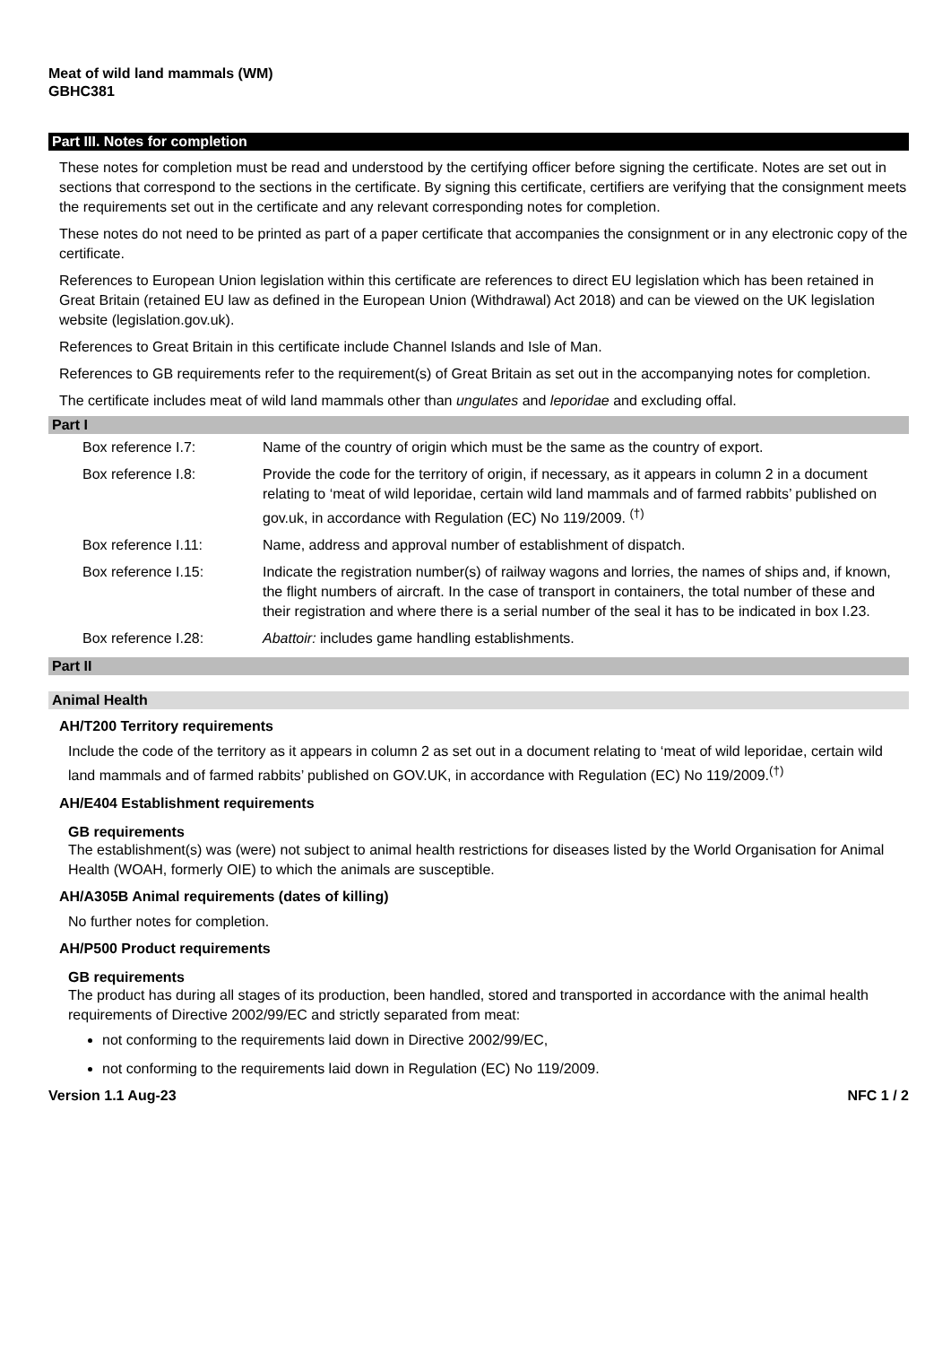Meat of wild land mammals (WM)
GBHC381
Part III. Notes for completion
These notes for completion must be read and understood by the certifying officer before signing the certificate. Notes are set out in sections that correspond to the sections in the certificate. By signing this certificate, certifiers are verifying that the consignment meets the requirements set out in the certificate and any relevant corresponding notes for completion.
These notes do not need to be printed as part of a paper certificate that accompanies the consignment or in any electronic copy of the certificate.
References to European Union legislation within this certificate are references to direct EU legislation which has been retained in Great Britain (retained EU law as defined in the European Union (Withdrawal) Act 2018) and can be viewed on the UK legislation website (legislation.gov.uk).
References to Great Britain in this certificate include Channel Islands and Isle of Man.
References to GB requirements refer to the requirement(s) of Great Britain as set out in the accompanying notes for completion.
The certificate includes meat of wild land mammals other than ungulates and leporidae and excluding offal.
Part I
| Box reference I.7: | Name of the country of origin which must be the same as the country of export. |
| Box reference I.8: | Provide the code for the territory of origin, if necessary, as it appears in column 2 in a document relating to ‘meat of wild leporidae, certain wild land mammals and of farmed rabbits’ published on gov.uk, in accordance with Regulation (EC) No 119/2009. <sup>(†)</sup> |
| Box reference I.11: | Name, address and approval number of establishment of dispatch. |
| Box reference I.15: | Indicate the registration number(s) of railway wagons and lorries, the names of ships and, if known, the flight numbers of aircraft. In the case of transport in containers, the total number of these and their registration and where there is a serial number of the seal it has to be indicated in box I.23. |
| Box reference I.28: | Abattoir: includes game handling establishments. |
Part II
Animal Health
AH/T200 Territory requirements
Include the code of the territory as it appears in column 2 as set out in a document relating to ‘meat of wild leporidae, certain wild land mammals and of farmed rabbits’ published on GOV.UK, in accordance with Regulation (EC) No 119/2009.<sup>(†)</sup>
AH/E404 Establishment requirements
GB requirements
The establishment(s) was (were) not subject to animal health restrictions for diseases listed by the World Organisation for Animal Health (WOAH, formerly OIE) to which the animals are susceptible.
AH/A305B Animal requirements (dates of killing)
No further notes for completion.
AH/P500 Product requirements
GB requirements
The product has during all stages of its production, been handled, stored and transported in accordance with the animal health requirements of Directive 2002/99/EC and strictly separated from meat:
not conforming to the requirements laid down in Directive 2002/99/EC,
not conforming to the requirements laid down in Regulation (EC) No 119/2009.
Version 1.1 Aug-23 NFC 1 / 2